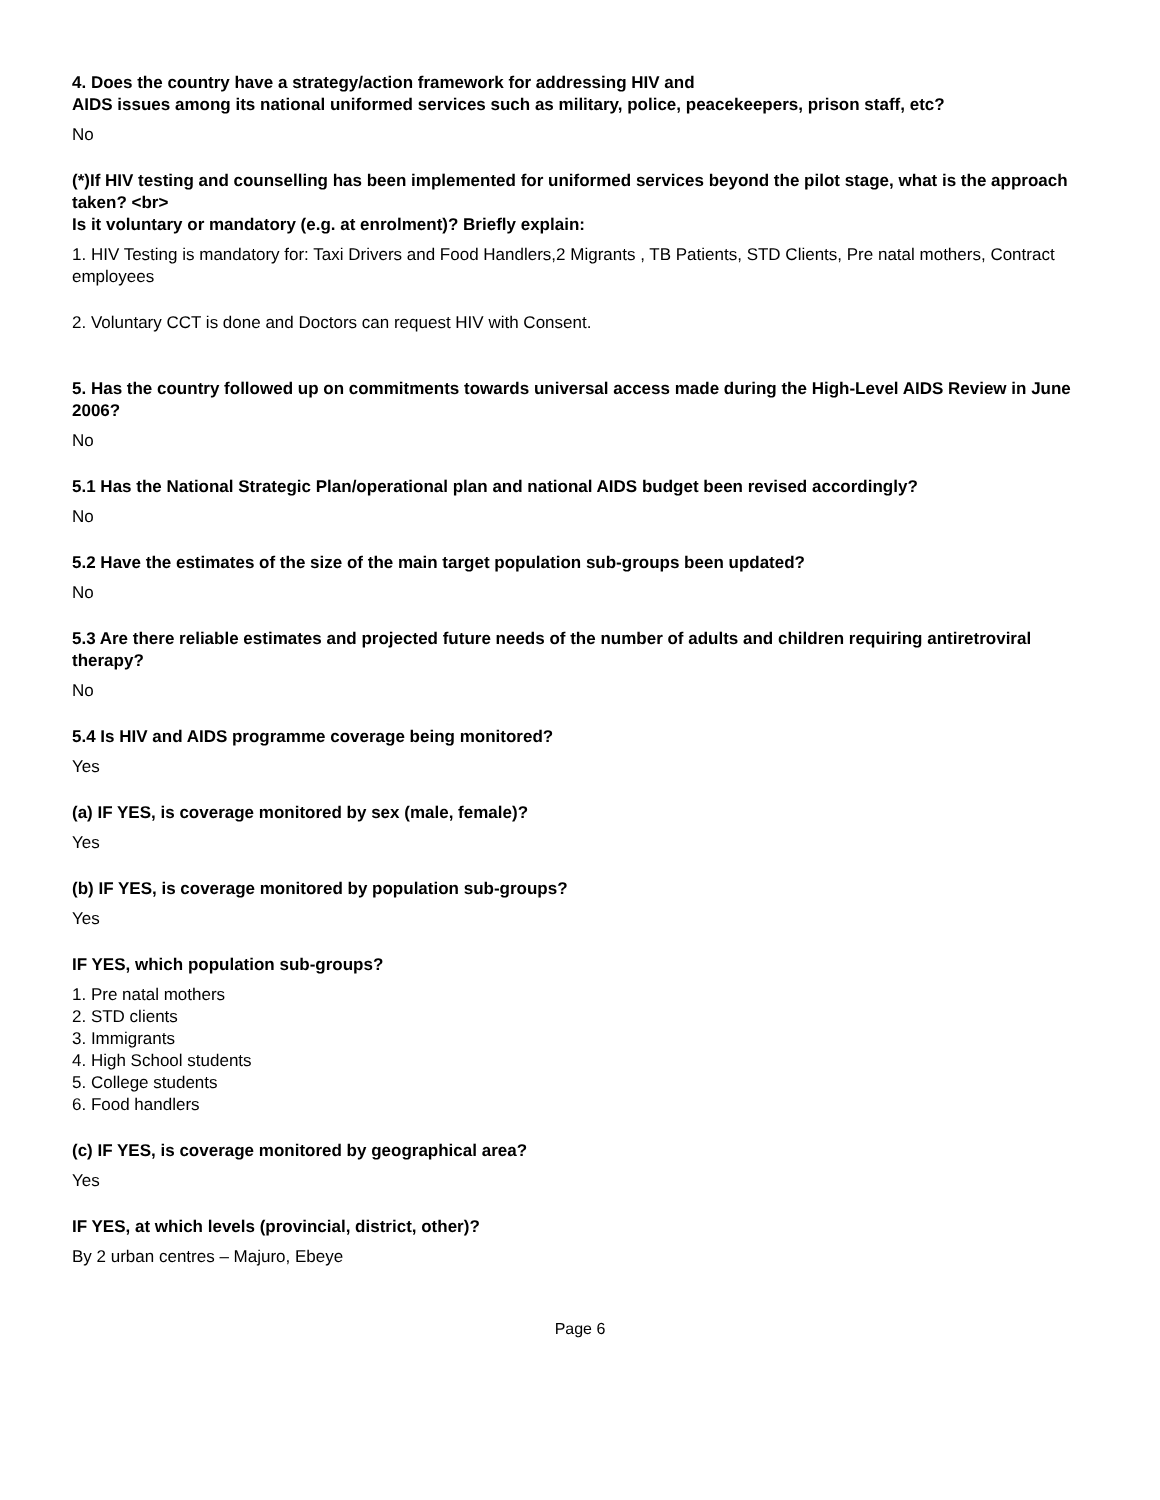4. Does the country have a strategy/action framework for addressing HIV and
AIDS issues among its national uniformed services such as military, police, peacekeepers, prison staff, etc?
No
(*)If HIV testing and counselling has been implemented for uniformed services beyond the pilot stage, what is the approach taken? <br>
Is it voluntary or mandatory (e.g. at enrolment)? Briefly explain:
1. HIV Testing is mandatory for: Taxi Drivers and Food Handlers,2 Migrants , TB Patients, STD Clients, Pre natal mothers, Contract employees
2. Voluntary CCT is done and Doctors can request HIV with Consent.
5. Has the country followed up on commitments towards universal access made during the High-Level AIDS Review in June 2006?
No
5.1 Has the National Strategic Plan/operational plan and national AIDS budget been revised accordingly?
No
5.2 Have the estimates of the size of the main target population sub-groups been updated?
No
5.3 Are there reliable estimates and projected future needs of the number of adults and children requiring antiretroviral therapy?
No
5.4 Is HIV and AIDS programme coverage being monitored?
Yes
(a) IF YES, is coverage monitored by sex (male, female)?
Yes
(b) IF YES, is coverage monitored by population sub-groups?
Yes
IF YES, which population sub-groups?
1. Pre natal mothers
2. STD clients
3. Immigrants
4. High School students
5. College students
6. Food handlers
(c) IF YES, is coverage monitored by geographical area?
Yes
IF YES, at which levels (provincial, district, other)?
By 2 urban centres – Majuro, Ebeye
Page 6